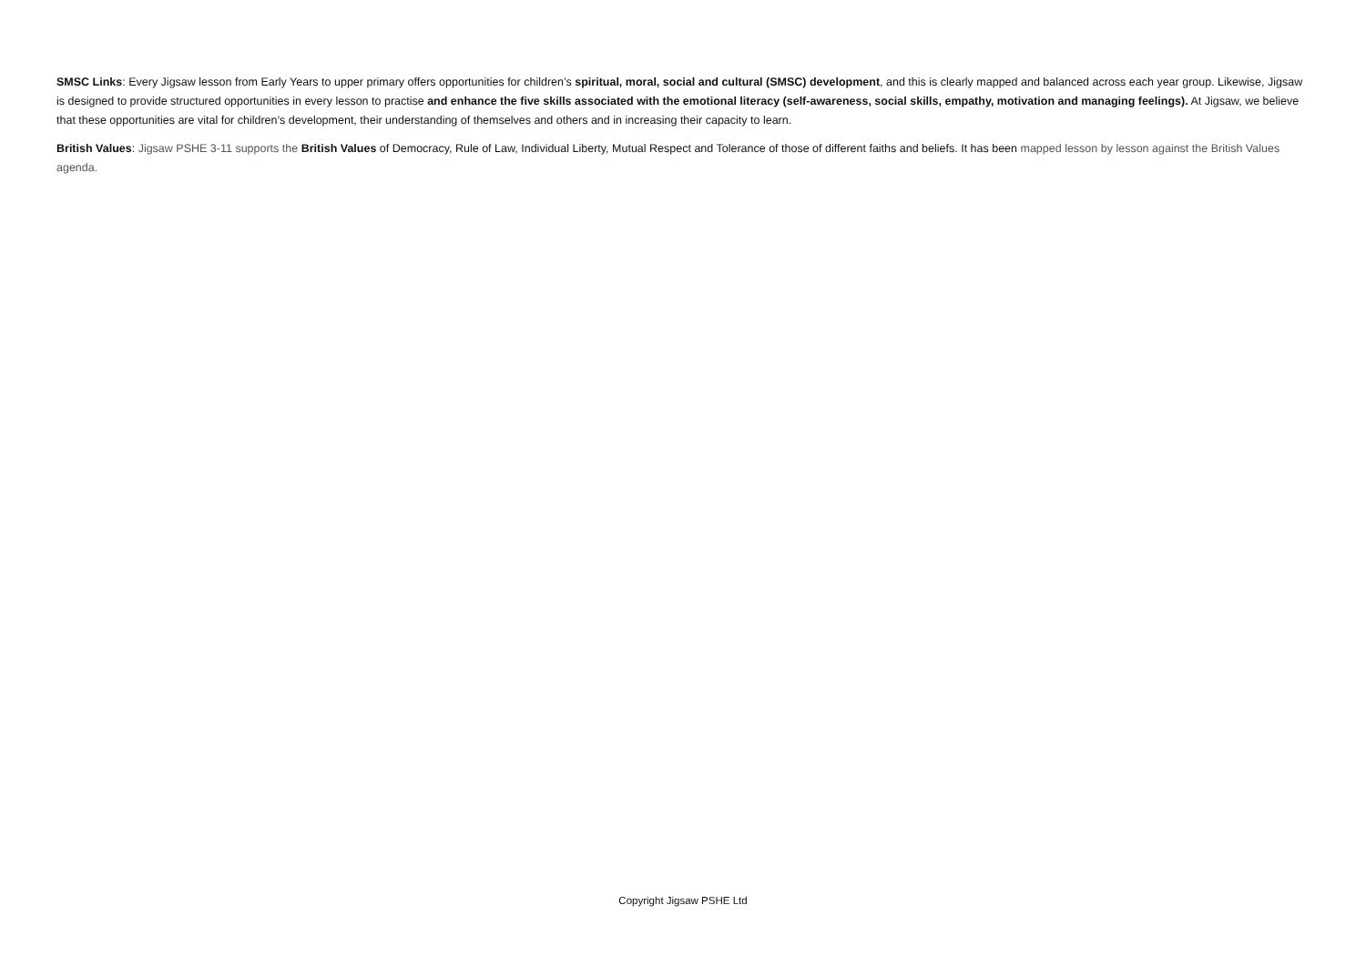SMSC Links: Every Jigsaw lesson from Early Years to upper primary offers opportunities for children’s spiritual, moral, social and cultural (SMSC) development, and this is clearly mapped and balanced across each year group. Likewise, Jigsaw is designed to provide structured opportunities in every lesson to practise and enhance the five skills associated with the emotional literacy (self-awareness, social skills, empathy, motivation and managing feelings). At Jigsaw, we believe that these opportunities are vital for children’s development, their understanding of themselves and others and in increasing their capacity to learn.
British Values: Jigsaw PSHE 3-11 supports the British Values of Democracy, Rule of Law, Individual Liberty, Mutual Respect and Tolerance of those of different faiths and beliefs. It has been mapped lesson by lesson against the British Values agenda.
Copyright Jigsaw PSHE Ltd